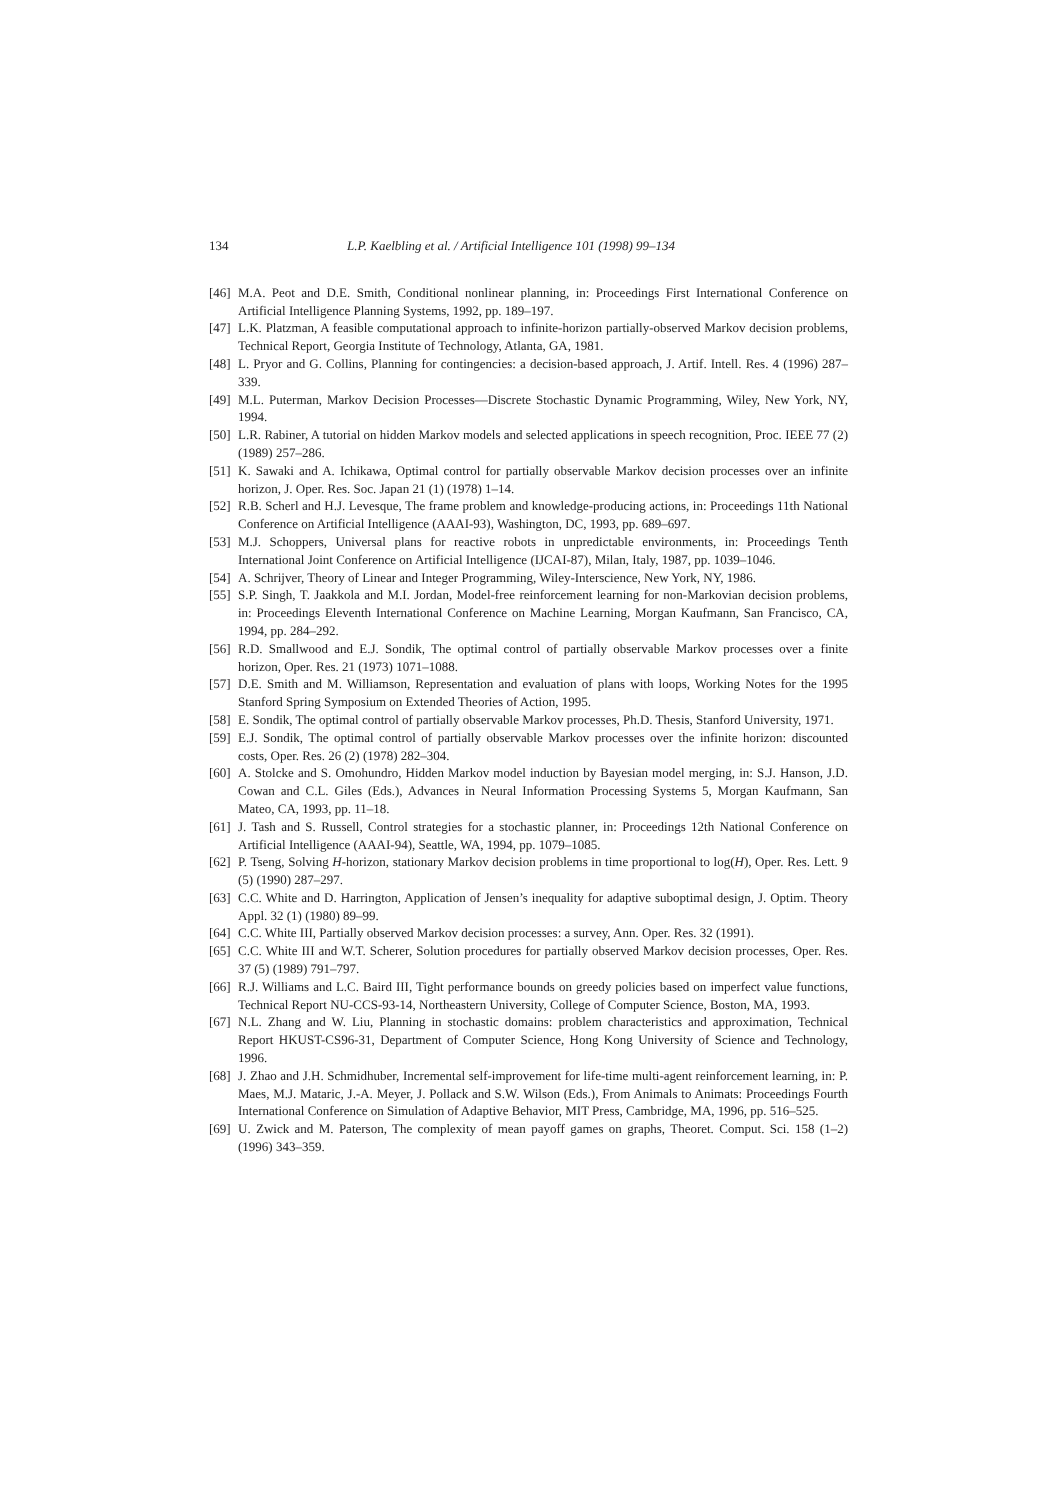134 L.P. Kaelbling et al. / Artificial Intelligence 101 (1998) 99–134
[46] M.A. Peot and D.E. Smith, Conditional nonlinear planning, in: Proceedings First International Conference on Artificial Intelligence Planning Systems, 1992, pp. 189–197.
[47] L.K. Platzman, A feasible computational approach to infinite-horizon partially-observed Markov decision problems, Technical Report, Georgia Institute of Technology, Atlanta, GA, 1981.
[48] L. Pryor and G. Collins, Planning for contingencies: a decision-based approach, J. Artif. Intell. Res. 4 (1996) 287–339.
[49] M.L. Puterman, Markov Decision Processes—Discrete Stochastic Dynamic Programming, Wiley, New York, NY, 1994.
[50] L.R. Rabiner, A tutorial on hidden Markov models and selected applications in speech recognition, Proc. IEEE 77 (2) (1989) 257–286.
[51] K. Sawaki and A. Ichikawa, Optimal control for partially observable Markov decision processes over an infinite horizon, J. Oper. Res. Soc. Japan 21 (1) (1978) 1–14.
[52] R.B. Scherl and H.J. Levesque, The frame problem and knowledge-producing actions, in: Proceedings 11th National Conference on Artificial Intelligence (AAAI-93), Washington, DC, 1993, pp. 689–697.
[53] M.J. Schoppers, Universal plans for reactive robots in unpredictable environments, in: Proceedings Tenth International Joint Conference on Artificial Intelligence (IJCAI-87), Milan, Italy, 1987, pp. 1039–1046.
[54] A. Schrijver, Theory of Linear and Integer Programming, Wiley-Interscience, New York, NY, 1986.
[55] S.P. Singh, T. Jaakkola and M.I. Jordan, Model-free reinforcement learning for non-Markovian decision problems, in: Proceedings Eleventh International Conference on Machine Learning, Morgan Kaufmann, San Francisco, CA, 1994, pp. 284–292.
[56] R.D. Smallwood and E.J. Sondik, The optimal control of partially observable Markov processes over a finite horizon, Oper. Res. 21 (1973) 1071–1088.
[57] D.E. Smith and M. Williamson, Representation and evaluation of plans with loops, Working Notes for the 1995 Stanford Spring Symposium on Extended Theories of Action, 1995.
[58] E. Sondik, The optimal control of partially observable Markov processes, Ph.D. Thesis, Stanford University, 1971.
[59] E.J. Sondik, The optimal control of partially observable Markov processes over the infinite horizon: discounted costs, Oper. Res. 26 (2) (1978) 282–304.
[60] A. Stolcke and S. Omohundro, Hidden Markov model induction by Bayesian model merging, in: S.J. Hanson, J.D. Cowan and C.L. Giles (Eds.), Advances in Neural Information Processing Systems 5, Morgan Kaufmann, San Mateo, CA, 1993, pp. 11–18.
[61] J. Tash and S. Russell, Control strategies for a stochastic planner, in: Proceedings 12th National Conference on Artificial Intelligence (AAAI-94), Seattle, WA, 1994, pp. 1079–1085.
[62] P. Tseng, Solving H-horizon, stationary Markov decision problems in time proportional to log(H), Oper. Res. Lett. 9 (5) (1990) 287–297.
[63] C.C. White and D. Harrington, Application of Jensen’s inequality for adaptive suboptimal design, J. Optim. Theory Appl. 32 (1) (1980) 89–99.
[64] C.C. White III, Partially observed Markov decision processes: a survey, Ann. Oper. Res. 32 (1991).
[65] C.C. White III and W.T. Scherer, Solution procedures for partially observed Markov decision processes, Oper. Res. 37 (5) (1989) 791–797.
[66] R.J. Williams and L.C. Baird III, Tight performance bounds on greedy policies based on imperfect value functions, Technical Report NU-CCS-93-14, Northeastern University, College of Computer Science, Boston, MA, 1993.
[67] N.L. Zhang and W. Liu, Planning in stochastic domains: problem characteristics and approximation, Technical Report HKUST-CS96-31, Department of Computer Science, Hong Kong University of Science and Technology, 1996.
[68] J. Zhao and J.H. Schmidhuber, Incremental self-improvement for life-time multi-agent reinforcement learning, in: P. Maes, M.J. Mataric, J.-A. Meyer, J. Pollack and S.W. Wilson (Eds.), From Animals to Animats: Proceedings Fourth International Conference on Simulation of Adaptive Behavior, MIT Press, Cambridge, MA, 1996, pp. 516–525.
[69] U. Zwick and M. Paterson, The complexity of mean payoff games on graphs, Theoret. Comput. Sci. 158 (1–2) (1996) 343–359.